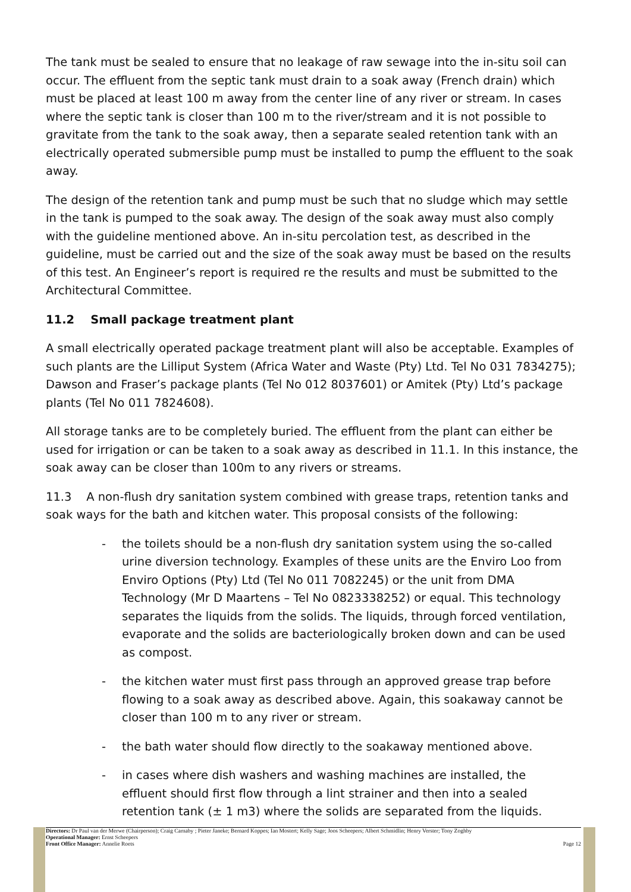The tank must be sealed to ensure that no leakage of raw sewage into the in-situ soil can occur. The effluent from the septic tank must drain to a soak away (French drain) which must be placed at least 100 m away from the center line of any river or stream. In cases where the septic tank is closer than 100 m to the river/stream and it is not possible to gravitate from the tank to the soak away, then a separate sealed retention tank with an electrically operated submersible pump must be installed to pump the effluent to the soak away.
The design of the retention tank and pump must be such that no sludge which may settle in the tank is pumped to the soak away. The design of the soak away must also comply with the guideline mentioned above. An in-situ percolation test, as described in the guideline, must be carried out and the size of the soak away must be based on the results of this test. An Engineer’s report is required re the results and must be submitted to the Architectural Committee.
11.2 Small package treatment plant
A small electrically operated package treatment plant will also be acceptable. Examples of such plants are the Lilliput System (Africa Water and Waste (Pty) Ltd. Tel No 031 7834275); Dawson and Fraser’s package plants (Tel No 012 8037601) or Amitek (Pty) Ltd’s package plants (Tel No 011 7824608).
All storage tanks are to be completely buried. The effluent from the plant can either be used for irrigation or can be taken to a soak away as described in 11.1. In this instance, the soak away can be closer than 100m to any rivers or streams.
11.3 A non-flush dry sanitation system combined with grease traps, retention tanks and soak ways for the bath and kitchen water. This proposal consists of the following:
- the toilets should be a non-flush dry sanitation system using the so-called urine diversion technology. Examples of these units are the Enviro Loo from Enviro Options (Pty) Ltd (Tel No 011 7082245) or the unit from DMA Technology (Mr D Maartens – Tel No 0823338252) or equal. This technology separates the liquids from the solids. The liquids, through forced ventilation, evaporate and the solids are bacteriologically broken down and can be used as compost.
- the kitchen water must first pass through an approved grease trap before flowing to a soak away as described above. Again, this soakaway cannot be closer than 100 m to any river or stream.
- the bath water should flow directly to the soakaway mentioned above.
- in cases where dish washers and washing machines are installed, the effluent should first flow through a lint strainer and then into a sealed retention tank (± 1 m3) where the solids are separated from the liquids.
Directors: Dr Paul van der Merwe (Chairperson); Craig Carnaby ; Pieter Janeke; Bernard Koppes; Ian Mostert; Kelly Sage; Joos Scheepers; Albert Schmidlin; Henry Verster; Tony Zoghby
Operational Manager: Ernst Scheepers
Front Office Manager: Annelie Roets Page 12